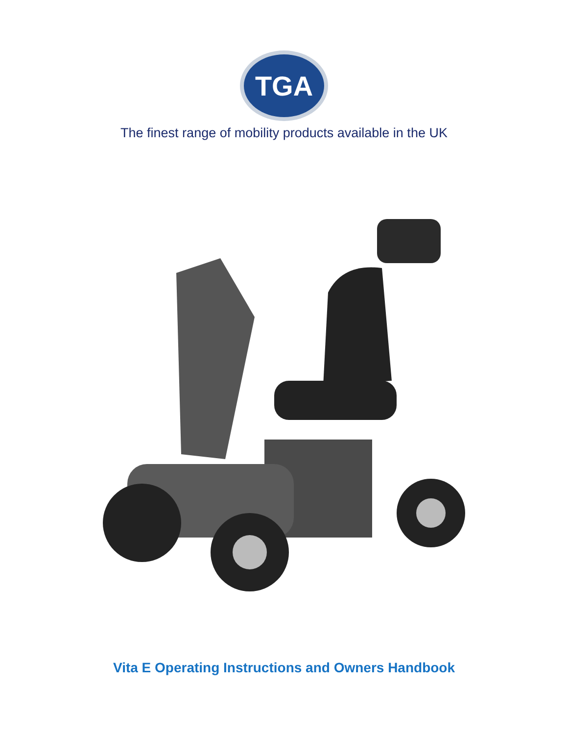TGA
The finest range of mobility products available in the UK
Vita E Operating Instructions and Owners Handbook